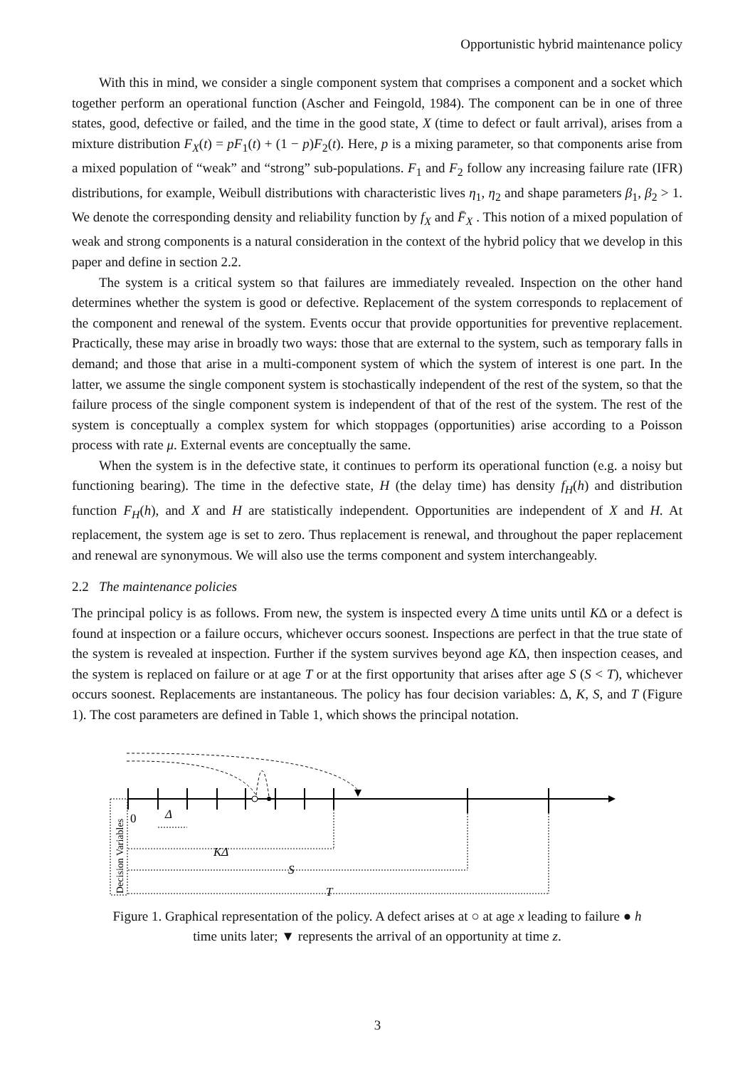Opportunistic hybrid maintenance policy
With this in mind, we consider a single component system that comprises a component and a socket which together perform an operational function (Ascher and Feingold, 1984). The component can be in one of three states, good, defective or failed, and the time in the good state, X (time to defect or fault arrival), arises from a mixture distribution F<sub>X</sub>(t) = pF<sub>1</sub>(t) + (1 − p)F<sub>2</sub>(t). Here, p is a mixing parameter, so that components arise from a mixed population of “weak” and “strong” sub-populations. F<sub>1</sub> and F<sub>2</sub> follow any increasing failure rate (IFR) distributions, for example, Weibull distributions with characteristic lives η<sub>1</sub>, η<sub>2</sub> and shape parameters β<sub>1</sub>, β<sub>2</sub> > 1. We denote the corresponding density and reliability function by f<sub>X</sub> and F̄<sub>X</sub> . This notion of a mixed population of weak and strong components is a natural consideration in the context of the hybrid policy that we develop in this paper and define in section 2.2.
The system is a critical system so that failures are immediately revealed. Inspection on the other hand determines whether the system is good or defective. Replacement of the system corresponds to replacement of the component and renewal of the system. Events occur that provide opportunities for preventive replacement. Practically, these may arise in broadly two ways: those that are external to the system, such as temporary falls in demand; and those that arise in a multi-component system of which the system of interest is one part. In the latter, we assume the single component system is stochastically independent of the rest of the system, so that the failure process of the single component system is independent of that of the rest of the system. The rest of the system is conceptually a complex system for which stoppages (opportunities) arise according to a Poisson process with rate μ. External events are conceptually the same.
When the system is in the defective state, it continues to perform its operational function (e.g. a noisy but functioning bearing). The time in the defective state, H (the delay time) has density f<sub>H</sub>(h) and distribution function F<sub>H</sub>(h), and X and H are statistically independent. Opportunities are independent of X and H. At replacement, the system age is set to zero. Thus replacement is renewal, and throughout the paper replacement and renewal are synonymous. We will also use the terms component and system interchangeably.
2.2 The maintenance policies
The principal policy is as follows. From new, the system is inspected every Δ time units until KΔ or a defect is found at inspection or a failure occurs, whichever occurs soonest. Inspections are perfect in that the true state of the system is revealed at inspection. Further if the system survives beyond age KΔ, then inspection ceases, and the system is replaced on failure or at age T or at the first opportunity that arises after age S (S < T), whichever occurs soonest. Replacements are instantaneous. The policy has four decision variables: Δ, K, S, and T (Figure 1). The cost parameters are defined in Table 1, which shows the principal notation.
0
Δ
KΔ
S
T
Decision Variables
Figure 1. Graphical representation of the policy. A defect arises at ○ at age x leading to failure ● h
time units later; ▼ represents the arrival of an opportunity at time z.
3